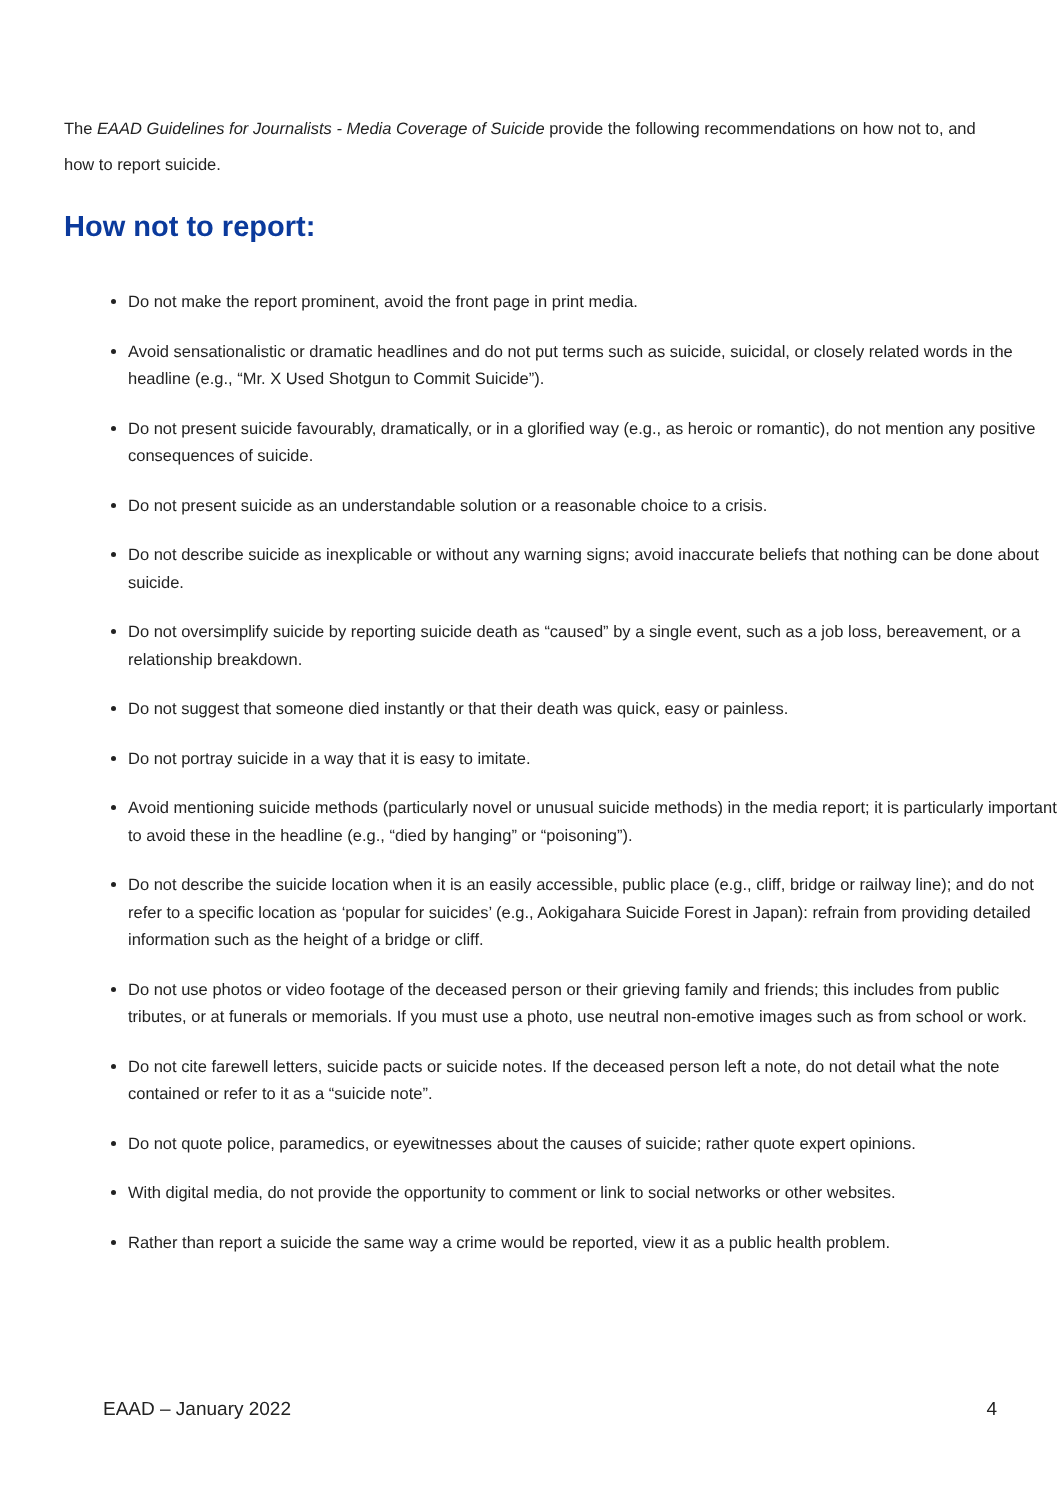The EAAD Guidelines for Journalists - Media Coverage of Suicide provide the following recommendations on how not to, and how to report suicide.
How not to report:
Do not make the report prominent, avoid the front page in print media.
Avoid sensationalistic or dramatic headlines and do not put terms such as suicide, suicidal, or closely related words in the headline (e.g., “Mr. X Used Shotgun to Commit Suicide”).
Do not present suicide favourably, dramatically, or in a glorified way (e.g., as heroic or romantic), do not mention any positive consequences of suicide.
Do not present suicide as an understandable solution or a reasonable choice to a crisis.
Do not describe suicide as inexplicable or without any warning signs; avoid inaccurate beliefs that nothing can be done about suicide.
Do not oversimplify suicide by reporting suicide death as “caused” by a single event, such as a job loss, bereavement, or a relationship breakdown.
Do not suggest that someone died instantly or that their death was quick, easy or painless.
Do not portray suicide in a way that it is easy to imitate.
Avoid mentioning suicide methods (particularly novel or unusual suicide methods) in the media report; it is particularly important to avoid these in the headline (e.g., “died by hanging” or “poisoning”).
Do not describe the suicide location when it is an easily accessible, public place (e.g., cliff, bridge or railway line); and do not refer to a specific location as ‘popular for suicides’ (e.g., Aokigahara Suicide Forest in Japan): refrain from providing detailed information such as the height of a bridge or cliff.
Do not use photos or video footage of the deceased person or their grieving family and friends; this includes from public tributes, or at funerals or memorials. If you must use a photo, use neutral non-emotive images such as from school or work.
Do not cite farewell letters, suicide pacts or suicide notes. If the deceased person left a note, do not detail what the note contained or refer to it as a “suicide note”.
Do not quote police, paramedics, or eyewitnesses about the causes of suicide; rather quote expert opinions.
With digital media, do not provide the opportunity to comment or link to social networks or other websites.
Rather than report a suicide the same way a crime would be reported, view it as a public health problem.
EAAD – January 2022 4